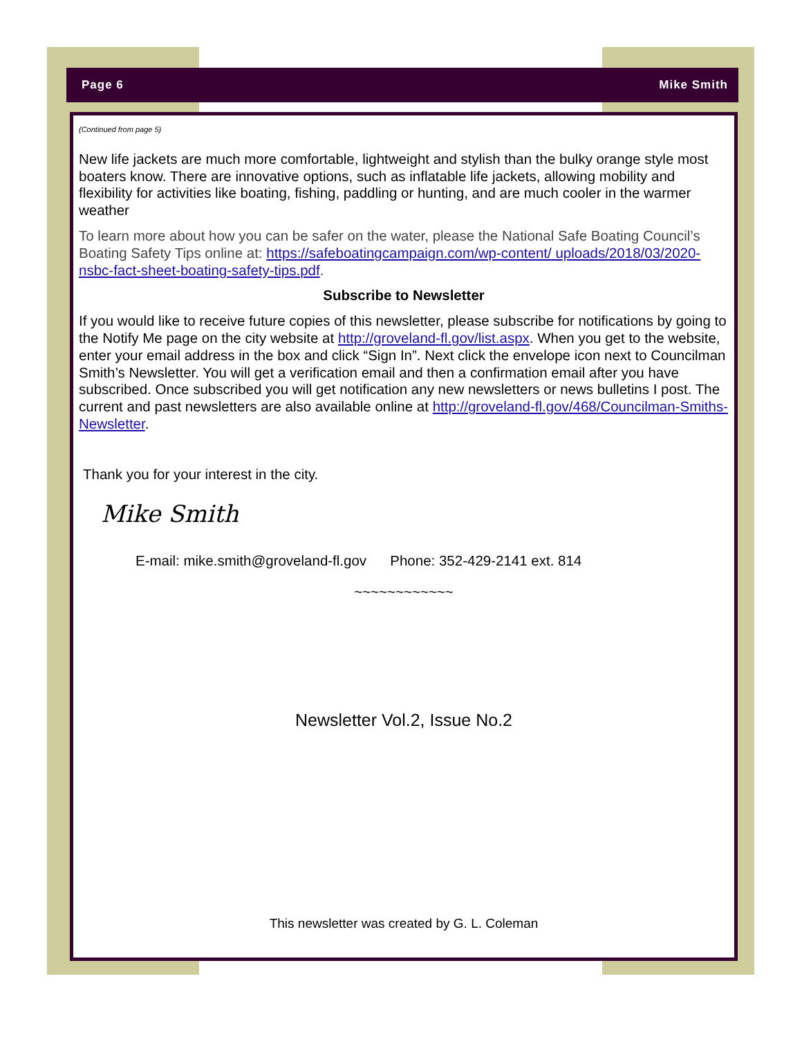Page 6 Mike Smith
(Continued from page 5)
New life jackets are much more comfortable, lightweight and stylish than the bulky orange style most boaters know. There are innovative options, such as inflatable life jackets, allowing mobility and flexibility for activities like boating, fishing, paddling or hunting, and are much cooler in the warmer weather
To learn more about how you can be safer on the water, please the National Safe Boating Council’s Boating Safety Tips online at: https://safeboatingcampaign.com/wp-content/ uploads/2018/03/2020-nsbc-fact-sheet-boating-safety-tips.pdf.
Subscribe to Newsletter
If you would like to receive future copies of this newsletter, please subscribe for notifications by going to the Notify Me page on the city website at http://groveland-fl.gov/list.aspx. When you get to the website, enter your email address in the box and click “Sign In”. Next click the envelope icon next to Councilman Smith’s Newsletter. You will get a verification email and then a confirmation email after you have subscribed. Once subscribed you will get notification any new newsletters or news bulletins I post. The current and past newsletters are also available online at http://groveland-fl.gov/468/Councilman-Smiths-Newsletter.
Thank you for your interest in the city.
Mike Smith
E-mail: mike.smith@groveland-fl.gov Phone: 352-429-2141 ext. 814
~~~~~~~~~~~~
Newsletter Vol.2, Issue No.2
This newsletter was created by G. L. Coleman